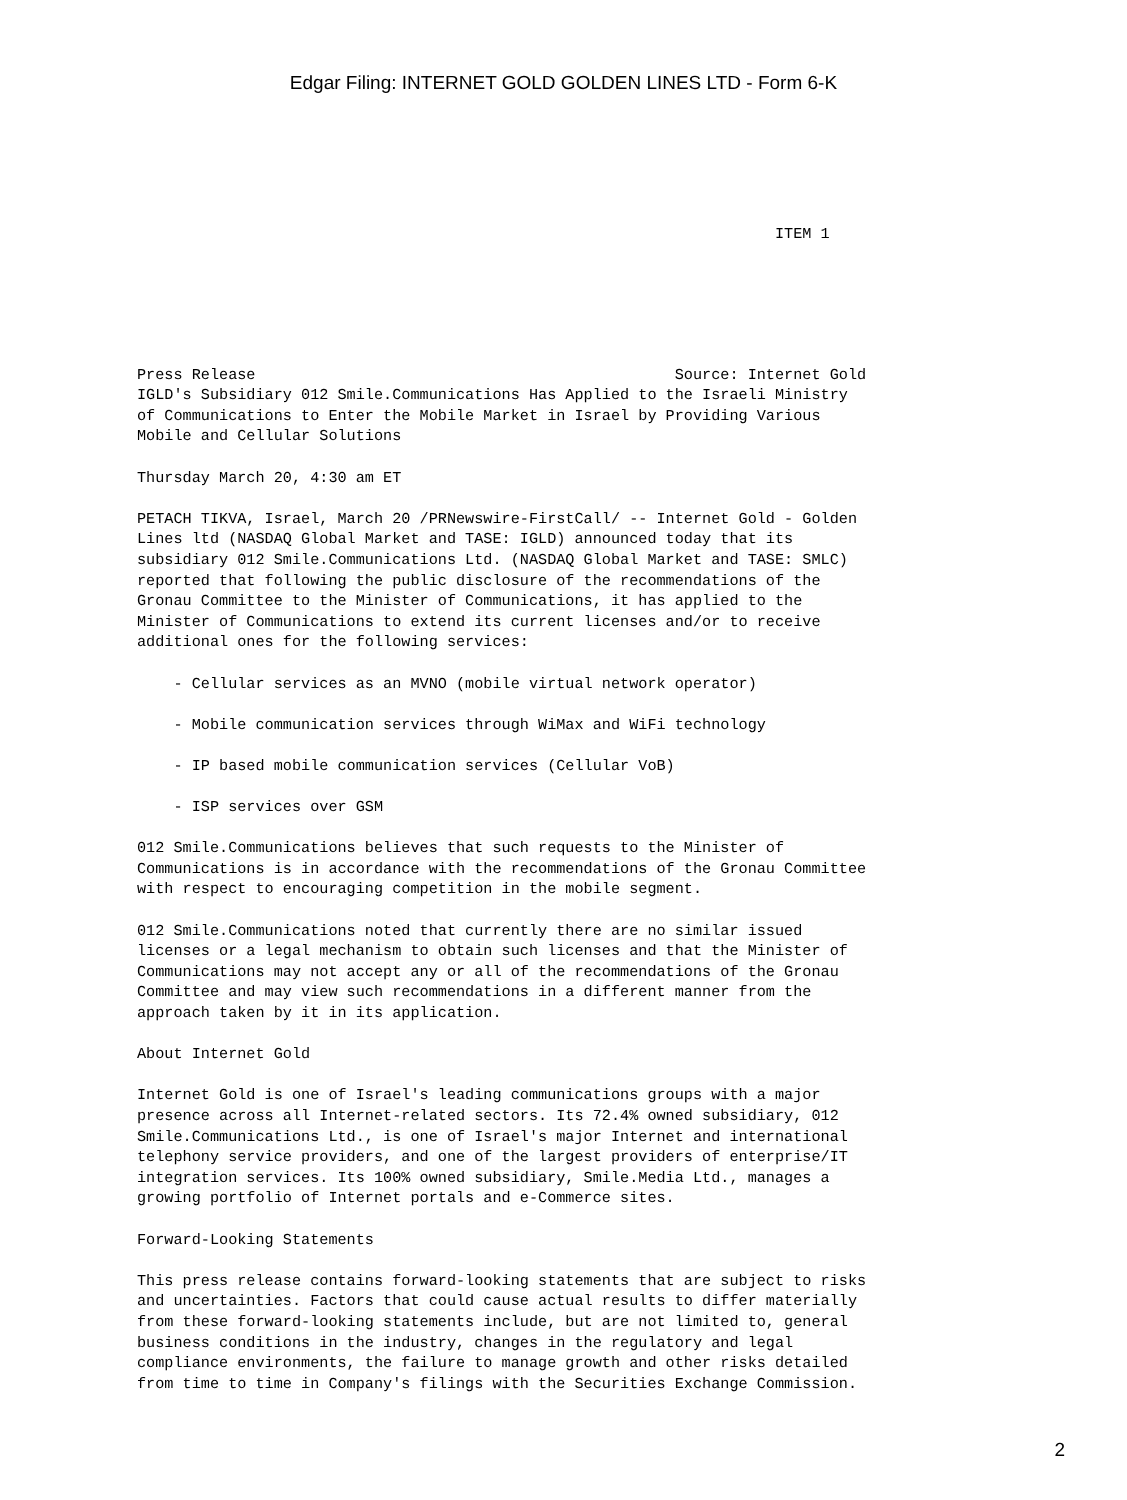Edgar Filing: INTERNET GOLD GOLDEN LINES LTD - Form 6-K
                                                                      ITEM 1
Press Release                                              Source: Internet Gold
IGLD's Subsidiary 012 Smile.Communications Has Applied to the Israeli Ministry
of Communications to Enter the Mobile Market in Israel by Providing Various
Mobile and Cellular Solutions

Thursday March 20, 4:30 am ET

PETACH TIKVA, Israel, March 20 /PRNewswire-FirstCall/ -- Internet Gold - Golden
Lines ltd (NASDAQ Global Market and TASE: IGLD) announced today that its
subsidiary 012 Smile.Communications Ltd. (NASDAQ Global Market and TASE: SMLC)
reported that following the public disclosure of the recommendations of the
Gronau Committee to the Minister of Communications, it has applied to the
Minister of Communications to extend its current licenses and/or to receive
additional ones for the following services:

    - Cellular services as an MVNO (mobile virtual network operator)

    - Mobile communication services through WiMax and WiFi technology

    - IP based mobile communication services (Cellular VoB)

    - ISP services over GSM

012 Smile.Communications believes that such requests to the Minister of
Communications is in accordance with the recommendations of the Gronau Committee
with respect to encouraging competition in the mobile segment.

012 Smile.Communications noted that currently there are no similar issued
licenses or a legal mechanism to obtain such licenses and that the Minister of
Communications may not accept any or all of the recommendations of the Gronau
Committee and may view such recommendations in a different manner from the
approach taken by it in its application.

About Internet Gold

Internet Gold is one of Israel's leading communications groups with a major
presence across all Internet-related sectors. Its 72.4% owned subsidiary, 012
Smile.Communications Ltd., is one of Israel's major Internet and international
telephony service providers, and one of the largest providers of enterprise/IT
integration services. Its 100% owned subsidiary, Smile.Media Ltd., manages a
growing portfolio of Internet portals and e-Commerce sites.

Forward-Looking Statements

This press release contains forward-looking statements that are subject to risks
and uncertainties. Factors that could cause actual results to differ materially
from these forward-looking statements include, but are not limited to, general
business conditions in the industry, changes in the regulatory and legal
compliance environments, the failure to manage growth and other risks detailed
from time to time in Company's filings with the Securities Exchange Commission.
2